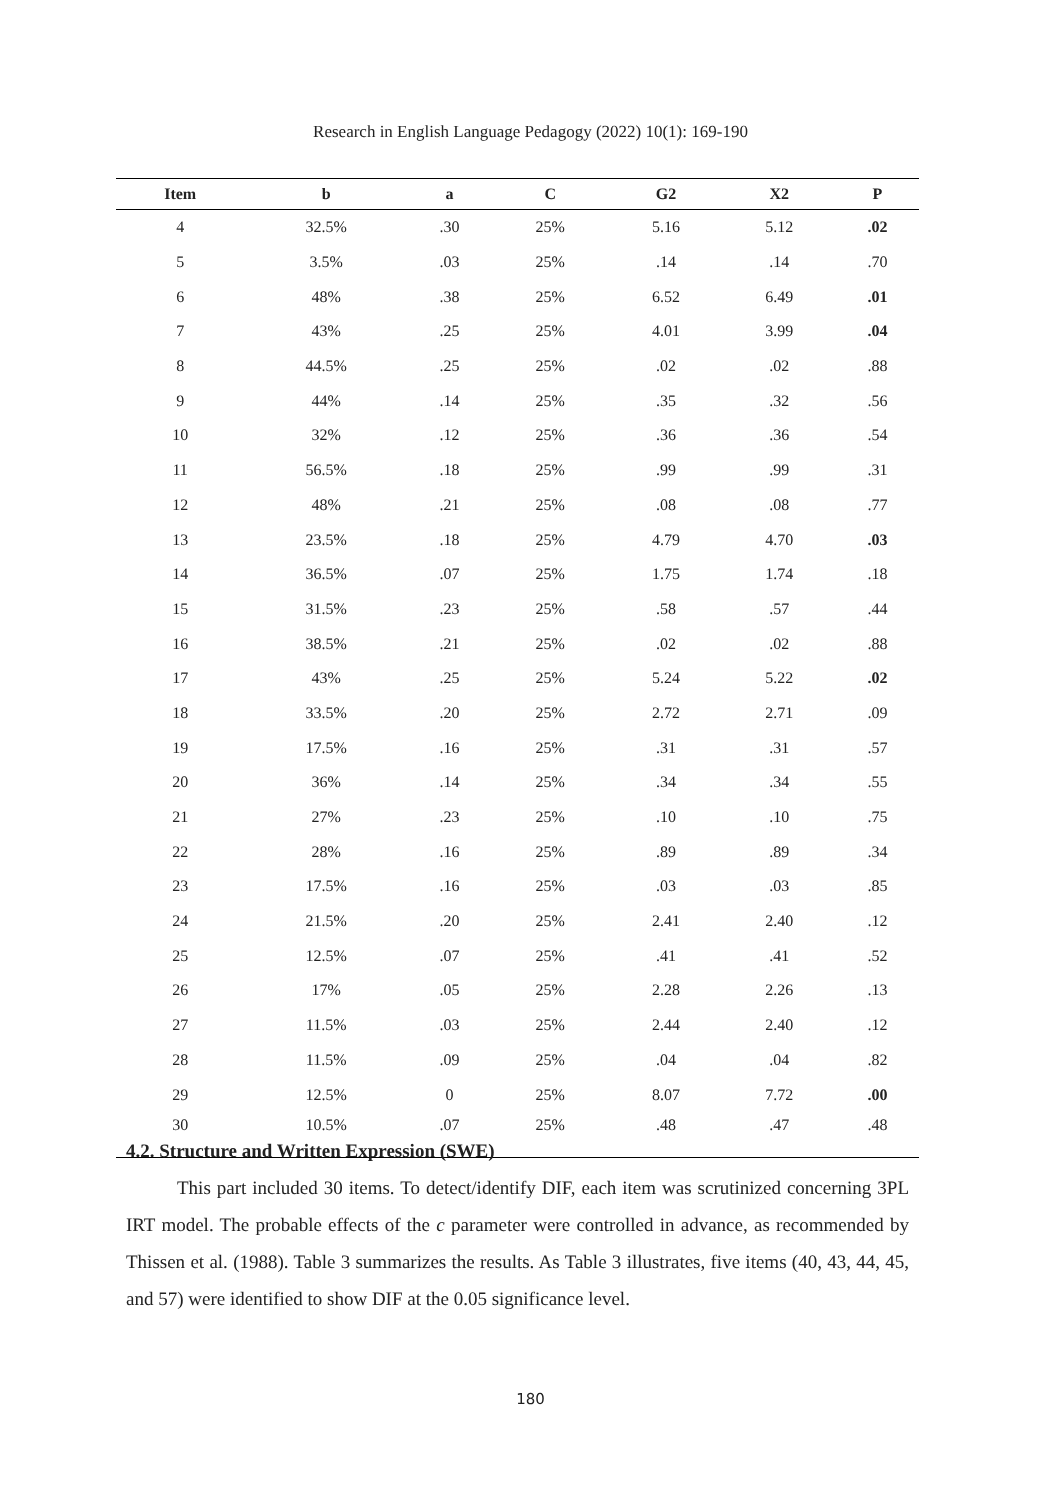Research in English Language Pedagogy (2022) 10(1): 169-190
| Item | b | a | C | G2 | X2 | P |
| --- | --- | --- | --- | --- | --- | --- |
| 4 | 32.5% | .30 | 25% | 5.16 | 5.12 | .02 |
| 5 | 3.5% | .03 | 25% | .14 | .14 | .70 |
| 6 | 48% | .38 | 25% | 6.52 | 6.49 | .01 |
| 7 | 43% | .25 | 25% | 4.01 | 3.99 | .04 |
| 8 | 44.5% | .25 | 25% | .02 | .02 | .88 |
| 9 | 44% | .14 | 25% | .35 | .32 | .56 |
| 10 | 32% | .12 | 25% | .36 | .36 | .54 |
| 11 | 56.5% | .18 | 25% | .99 | .99 | .31 |
| 12 | 48% | .21 | 25% | .08 | .08 | .77 |
| 13 | 23.5% | .18 | 25% | 4.79 | 4.70 | .03 |
| 14 | 36.5% | .07 | 25% | 1.75 | 1.74 | .18 |
| 15 | 31.5% | .23 | 25% | .58 | .57 | .44 |
| 16 | 38.5% | .21 | 25% | .02 | .02 | .88 |
| 17 | 43% | .25 | 25% | 5.24 | 5.22 | .02 |
| 18 | 33.5% | .20 | 25% | 2.72 | 2.71 | .09 |
| 19 | 17.5% | .16 | 25% | .31 | .31 | .57 |
| 20 | 36% | .14 | 25% | .34 | .34 | .55 |
| 21 | 27% | .23 | 25% | .10 | .10 | .75 |
| 22 | 28% | .16 | 25% | .89 | .89 | .34 |
| 23 | 17.5% | .16 | 25% | .03 | .03 | .85 |
| 24 | 21.5% | .20 | 25% | 2.41 | 2.40 | .12 |
| 25 | 12.5% | .07 | 25% | .41 | .41 | .52 |
| 26 | 17% | .05 | 25% | 2.28 | 2.26 | .13 |
| 27 | 11.5% | .03 | 25% | 2.44 | 2.40 | .12 |
| 28 | 11.5% | .09 | 25% | .04 | .04 | .82 |
| 29 | 12.5% | 0 | 25% | 8.07 | 7.72 | .00 |
| 30 | 10.5% | .07 | 25% | .48 | .47 | .48 |
4.2. Structure and Written Expression (SWE)
This part included 30 items. To detect/identify DIF, each item was scrutinized concerning 3PL IRT model. The probable effects of the c parameter were controlled in advance, as recommended by Thissen et al. (1988). Table 3 summarizes the results. As Table 3 illustrates, five items (40, 43, 44, 45, and 57) were identified to show DIF at the 0.05 significance level.
180